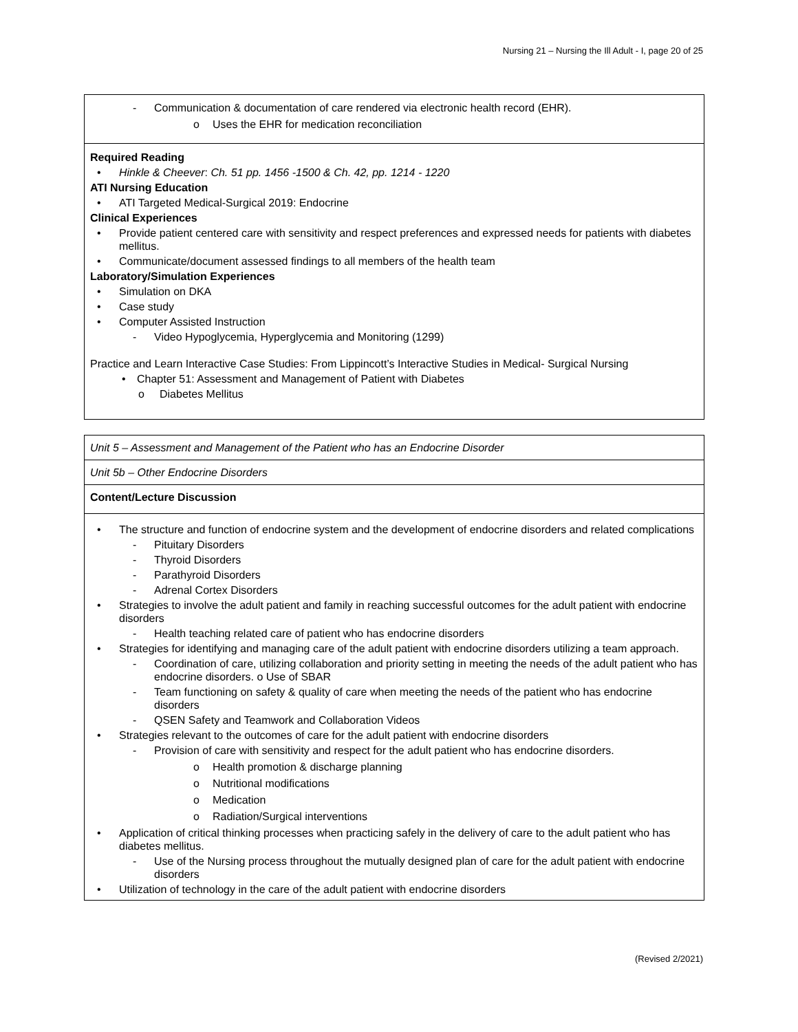Nursing 21 – Nursing the Ill Adult - I, page 20 of 25
| - Communication & documentation of care rendered via electronic health record (EHR). o Uses the EHR for medication reconciliation |
| Required Reading • Hinkle & Cheever : Ch. 51 pp. 1456 -1500 & Ch. 42, pp. 1214 - 1220 ATI Nursing Education • ATI Targeted Medical-Surgical 2019: Endocrine Clinical Experiences • Provide patient centered care with sensitivity and respect preferences and expressed needs for patients with diabetes mellitus. • Communicate/document assessed findings to all members of the health team Laboratory/Simulation Experiences • Simulation on DKA • Case study • Computer Assisted Instruction - Video Hypoglycemia, Hyperglycemia and Monitoring (1299) Practice and Learn Interactive Case Studies: From Lippincott’s Interactive Studies in Medical- Surgical Nursing • Chapter 51: Assessment and Management of Patient with Diabetes o Diabetes Mellitus |
| Unit 5 – Assessment and Management of the Patient who has an Endocrine Disorder |
| Unit 5b – Other Endocrine Disorders |
| Content/Lecture Discussion |
| • The structure and function of endocrine system and the development of endocrine disorders and related complications - Pituitary Disorders - Thyroid Disorders - Parathyroid Disorders - Adrenal Cortex Disorders • Strategies to involve the adult patient and family in reaching successful outcomes for the adult patient with endocrine disorders - Health teaching related care of patient who has endocrine disorders • Strategies for identifying and managing care of the adult patient with endocrine disorders utilizing a team approach. - Coordination of care, utilizing collaboration and priority setting in meeting the needs of the adult patient who has endocrine disorders. o Use of SBAR - Team functioning on safety & quality of care when meeting the needs of the patient who has endocrine disorders - QSEN Safety and Teamwork and Collaboration Videos • Strategies relevant to the outcomes of care for the adult patient with endocrine disorders - Provision of care with sensitivity and respect for the adult patient who has endocrine disorders. o Health promotion & discharge planning o Nutritional modifications o Medication o Radiation/Surgical interventions • Application of critical thinking processes when practicing safely in the delivery of care to the adult patient who has diabetes mellitus. - Use of the Nursing process throughout the mutually designed plan of care for the adult patient with endocrine disorders • Utilization of technology in the care of the adult patient with endocrine disorders |
(Revised 2/2021)